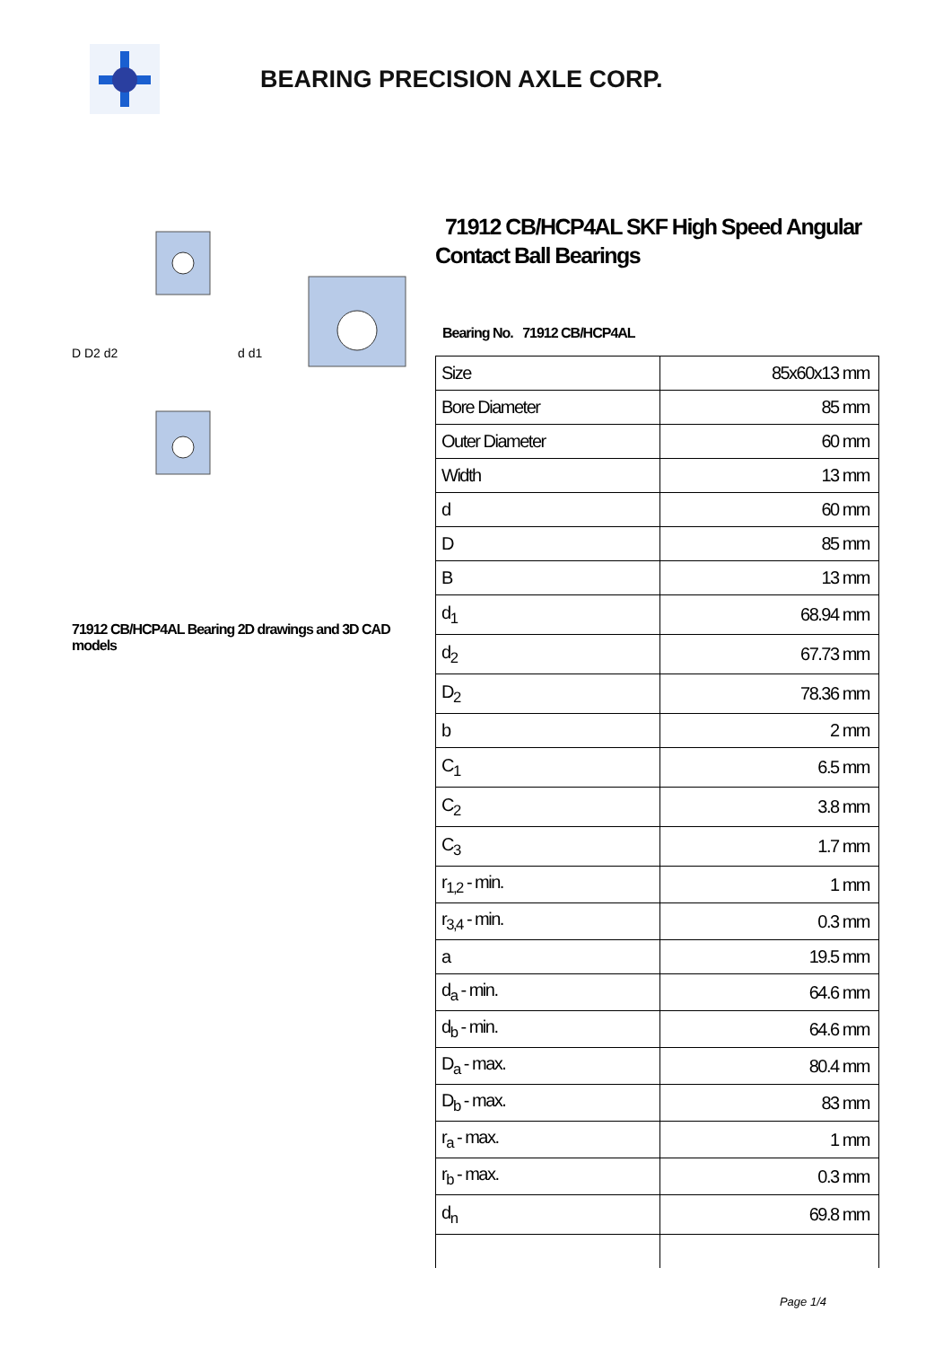BEARING PRECISION AXLE CORP.
D D2 d2
d d1
71912 CB/HCP4AL Bearing 2D drawings and 3D CAD models
71912 CB/HCP4AL SKF High Speed Angular Contact Ball Bearings
Bearing No. 71912 CB/HCP4AL
| Size | 85x60x13 mm |
| Bore Diameter | 85 mm |
| Outer Diameter | 60 mm |
| Width | 13 mm |
| d | 60 mm |
| D | 85 mm |
| B | 13 mm |
| d<sub>1</sub> | 68.94 mm |
| d<sub>2</sub> | 67.73 mm |
| D<sub>2</sub> | 78.36 mm |
| b | 2 mm |
| C<sub>1</sub> | 6.5 mm |
| C<sub>2</sub> | 3.8 mm |
| C<sub>3</sub> | 1.7 mm |
| r<sub>1,2</sub> - min. | 1 mm |
| r<sub>3,4</sub> - min. | 0.3 mm |
| a | 19.5 mm |
| d<sub>a</sub> - min. | 64.6 mm |
| d<sub>b</sub> - min. | 64.6 mm |
| D<sub>a</sub> - max. | 80.4 mm |
| D<sub>b</sub> - max. | 83 mm |
| r<sub>a</sub> - max. | 1 mm |
| r<sub>b</sub> - max. | 0.3 mm |
| d<sub>n</sub> | 69.8 mm |
Page 1/4